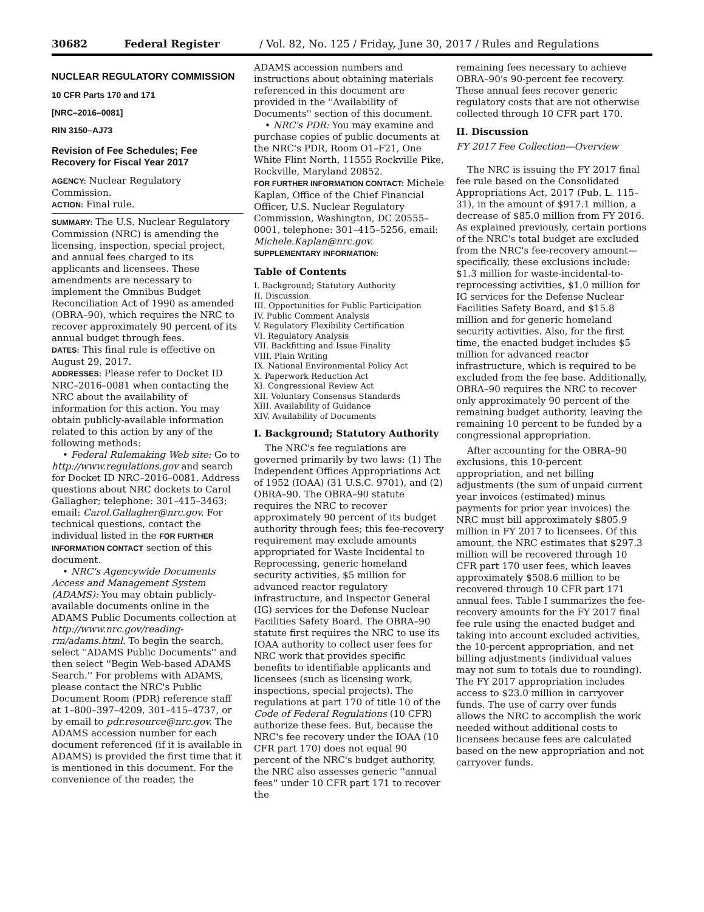30682 Federal Register / Vol. 82, No. 125 / Friday, June 30, 2017 / Rules and Regulations
NUCLEAR REGULATORY COMMISSION
10 CFR Parts 170 and 171
[NRC–2016–0081]
RIN 3150–AJ73
Revision of Fee Schedules; Fee Recovery for Fiscal Year 2017
AGENCY: Nuclear Regulatory Commission.
ACTION: Final rule.
SUMMARY: The U.S. Nuclear Regulatory Commission (NRC) is amending the licensing, inspection, special project, and annual fees charged to its applicants and licensees. These amendments are necessary to implement the Omnibus Budget Reconciliation Act of 1990 as amended (OBRA–90), which requires the NRC to recover approximately 90 percent of its annual budget through fees.
DATES: This final rule is effective on August 29, 2017.
ADDRESSES: Please refer to Docket ID NRC–2016–0081 when contacting the NRC about the availability of information for this action. You may obtain publicly-available information related to this action by any of the following methods:
• Federal Rulemaking Web site: Go to http://www.regulations.gov and search for Docket ID NRC–2016–0081. Address questions about NRC dockets to Carol Gallagher; telephone: 301–415–3463; email: Carol.Gallagher@nrc.gov. For technical questions, contact the individual listed in the FOR FURTHER INFORMATION CONTACT section of this document.
• NRC's Agencywide Documents Access and Management System (ADAMS): You may obtain publicly-available documents online in the ADAMS Public Documents collection at http://www.nrc.gov/reading-rm/adams.html. To begin the search, select ''ADAMS Public Documents'' and then select ''Begin Web-based ADAMS Search.'' For problems with ADAMS, please contact the NRC's Public Document Room (PDR) reference staff at 1–800–397–4209, 301–415–4737, or by email to pdr.resource@nrc.gov. The ADAMS accession number for each document referenced (if it is available in ADAMS) is provided the first time that it is mentioned in this document. For the convenience of the reader, the
ADAMS accession numbers and instructions about obtaining materials referenced in this document are provided in the ''Availability of Documents'' section of this document.
• NRC's PDR: You may examine and purchase copies of public documents at the NRC's PDR, Room O1–F21, One White Flint North, 11555 Rockville Pike, Rockville, Maryland 20852.
FOR FURTHER INFORMATION CONTACT: Michele Kaplan, Office of the Chief Financial Officer, U.S. Nuclear Regulatory Commission, Washington, DC 20555–0001, telephone: 301–415–5256, email: Michele.Kaplan@nrc.gov.
SUPPLEMENTARY INFORMATION:
Table of Contents
I. Background; Statutory Authority
II. Discussion
III. Opportunities for Public Participation
IV. Public Comment Analysis
V. Regulatory Flexibility Certification
VI. Regulatory Analysis
VII. Backfitting and Issue Finality
VIII. Plain Writing
IX. National Environmental Policy Act
X. Paperwork Reduction Act
XI. Congressional Review Act
XII. Voluntary Consensus Standards
XIII. Availability of Guidance
XIV. Availability of Documents
I. Background; Statutory Authority
The NRC's fee regulations are governed primarily by two laws: (1) The Independent Offices Appropriations Act of 1952 (IOAA) (31 U.S.C. 9701), and (2) OBRA–90. The OBRA–90 statute requires the NRC to recover approximately 90 percent of its budget authority through fees; this fee-recovery requirement may exclude amounts appropriated for Waste Incidental to Reprocessing, generic homeland security activities, $5 million for advanced reactor regulatory infrastructure, and Inspector General (IG) services for the Defense Nuclear Facilities Safety Board. The OBRA–90 statute first requires the NRC to use its IOAA authority to collect user fees for NRC work that provides specific benefits to identifiable applicants and licensees (such as licensing work, inspections, special projects). The regulations at part 170 of title 10 of the Code of Federal Regulations (10 CFR) authorize these fees. But, because the NRC's fee recovery under the IOAA (10 CFR part 170) does not equal 90 percent of the NRC's budget authority, the NRC also assesses generic ''annual fees'' under 10 CFR part 171 to recover the
remaining fees necessary to achieve OBRA–90's 90-percent fee recovery. These annual fees recover generic regulatory costs that are not otherwise collected through 10 CFR part 170.
II. Discussion
FY 2017 Fee Collection—Overview
The NRC is issuing the FY 2017 final fee rule based on the Consolidated Appropriations Act, 2017 (Pub. L. 115–31), in the amount of $917.1 million, a decrease of $85.0 million from FY 2016. As explained previously, certain portions of the NRC's total budget are excluded from the NRC's fee-recovery amount—specifically, these exclusions include: $1.3 million for waste-incidental-to-reprocessing activities, $1.0 million for IG services for the Defense Nuclear Facilities Safety Board, and $15.8 million and for generic homeland security activities. Also, for the first time, the enacted budget includes $5 million for advanced reactor infrastructure, which is required to be excluded from the fee base. Additionally, OBRA–90 requires the NRC to recover only approximately 90 percent of the remaining budget authority, leaving the remaining 10 percent to be funded by a congressional appropriation.
After accounting for the OBRA–90 exclusions, this 10-percent appropriation, and net billing adjustments (the sum of unpaid current year invoices (estimated) minus payments for prior year invoices) the NRC must bill approximately $805.9 million in FY 2017 to licensees. Of this amount, the NRC estimates that $297.3 million will be recovered through 10 CFR part 170 user fees, which leaves approximately $508.6 million to be recovered through 10 CFR part 171 annual fees. Table I summarizes the fee-recovery amounts for the FY 2017 final fee rule using the enacted budget and taking into account excluded activities, the 10-percent appropriation, and net billing adjustments (individual values may not sum to totals due to rounding). The FY 2017 appropriation includes access to $23.0 million in carryover funds. The use of carry over funds allows the NRC to accomplish the work needed without additional costs to licensees because fees are calculated based on the new appropriation and not carryover funds.